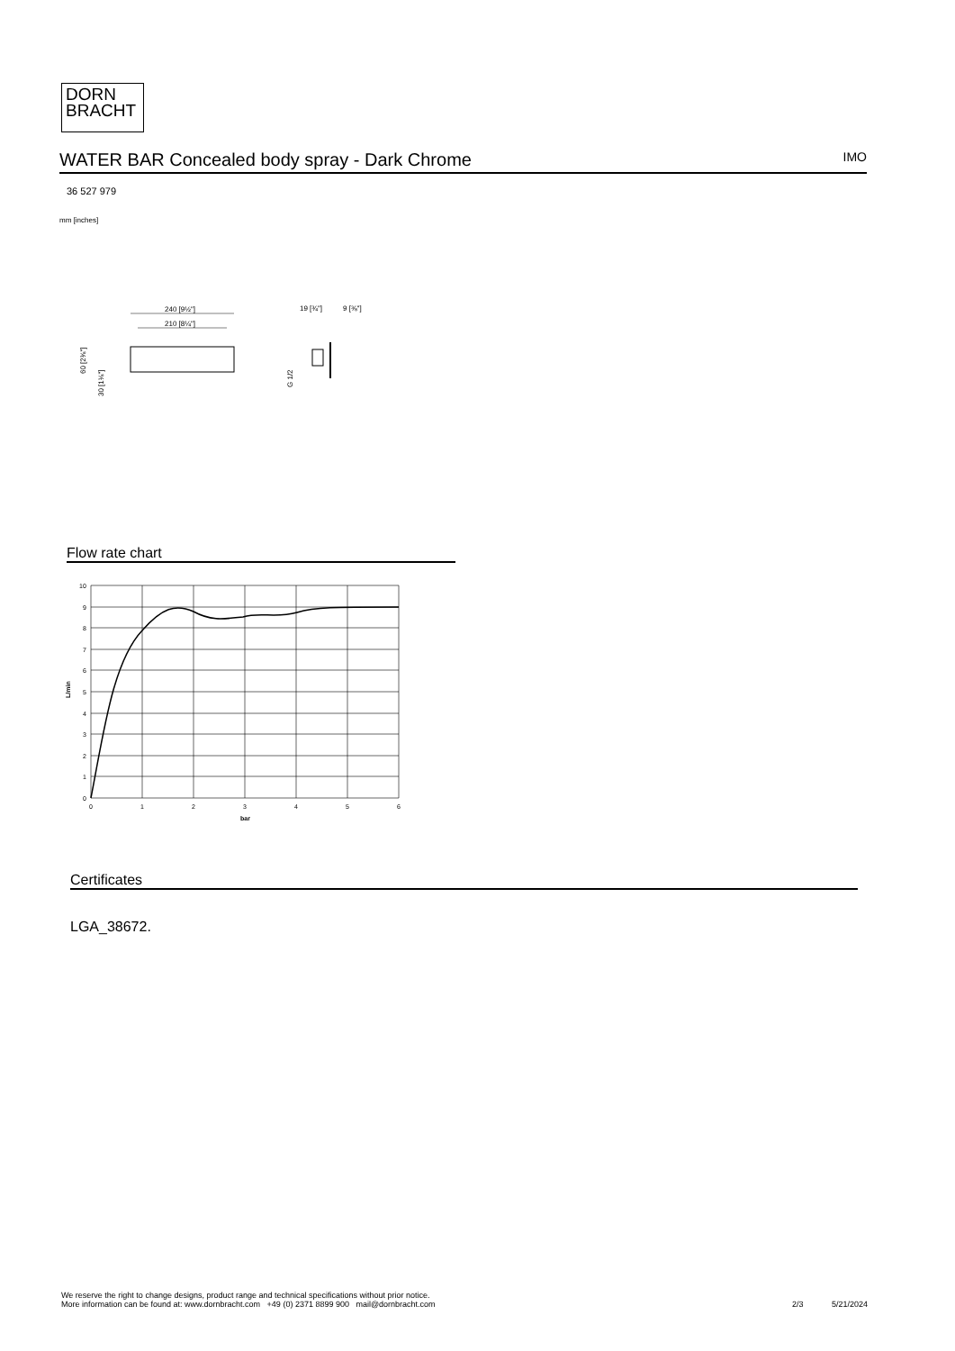DORN
BRACHT
WATER BAR Concealed body spray - Dark Chrome IMO
36 527 979
mm [inches]
240 [9½"]
210 [8¼"]
60 [2⅜"]
30 [1⅛"]
19 [¾"]
9 [⅜"]
G 1/2
Flow rate chart
10
9
8
7
6
5
4
3
2
1
0
0
1
2
3
4
5
6
bar
L/min
Certificates
LGA_38672.
We reserve the right to change designs, product range and technical specifications without prior notice.
More information can be found at: www.dornbracht.com +49 (0) 2371 8899 900 mail@dornbracht.com
2/3 5/21/2024